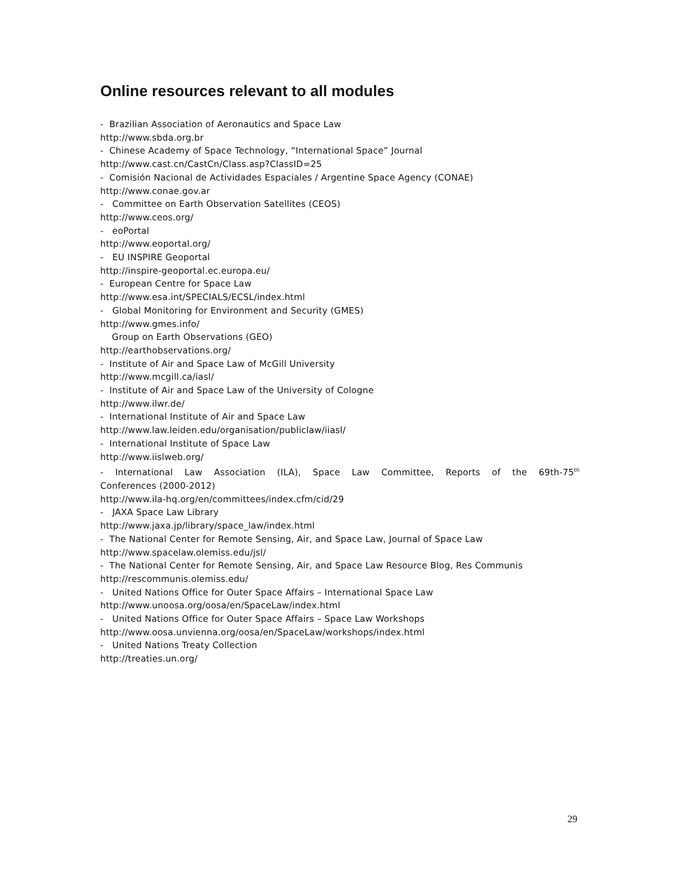Online resources relevant to all modules
- Brazilian Association of Aeronautics and Space Law
http://www.sbda.org.br
- Chinese Academy of Space Technology, “International Space” Journal
http://www.cast.cn/CastCn/Class.asp?ClassID=25
- Comisión Nacional de Actividades Espaciales / Argentine Space Agency (CONAE)
http://www.conae.gov.ar
- Committee on Earth Observation Satellites (CEOS)
http://www.ceos.org/
- eoPortal
http://www.eoportal.org/
- EU INSPIRE Geoportal
http://inspire-geoportal.ec.europa.eu/
- European Centre for Space Law
http://www.esa.int/SPECIALS/ECSL/index.html
- Global Monitoring for Environment and Security (GMES)
http://www.gmes.info/
Group on Earth Observations (GEO)
http://earthobservations.org/
- Institute of Air and Space Law of McGill University
http://www.mcgill.ca/iasl/
- Institute of Air and Space Law of the University of Cologne
http://www.ilwr.de/
- International Institute of Air and Space Law
http://www.law.leiden.edu/organisation/publiclaw/iiasl/
- International Institute of Space Law
http://www.iislweb.org/
- International Law Association (ILA), Space Law Committee, Reports of the 69th-75<sup>th</sup>
Conferences (2000-2012)
http://www.ila-hq.org/en/committees/index.cfm/cid/29
- JAXA Space Law Library
http://www.jaxa.jp/library/space_law/index.html
- The National Center for Remote Sensing, Air, and Space Law, Journal of Space Law
http://www.spacelaw.olemiss.edu/jsl/
- The National Center for Remote Sensing, Air, and Space Law Resource Blog, Res Communis
http://rescommunis.olemiss.edu/
- United Nations Office for Outer Space Affairs – International Space Law
http://www.unoosa.org/oosa/en/SpaceLaw/index.html
- United Nations Office for Outer Space Affairs – Space Law Workshops
http://www.oosa.unvienna.org/oosa/en/SpaceLaw/workshops/index.html
- United Nations Treaty Collection
http://treaties.un.org/
29